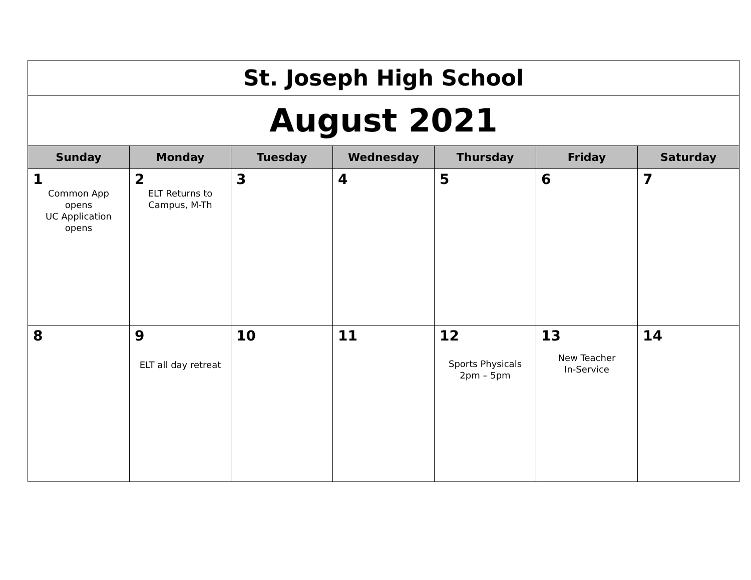| St. Joseph High School | | | | | | |
| August 2021 | | | | | | |
| Sunday | Monday | Tuesday | Wednesday | Thursday | Friday | Saturday |
| 1 Common App opens UC Application opens | 2 ELT Returns to Campus, M-Th | 3 | 4 | 5 | 6 | 7 |
| 8 | 9 ELT all day retreat | 10 | 11 | 12 Sports Physicals 2pm – 5pm | 13 New Teacher In-Service | 14 |